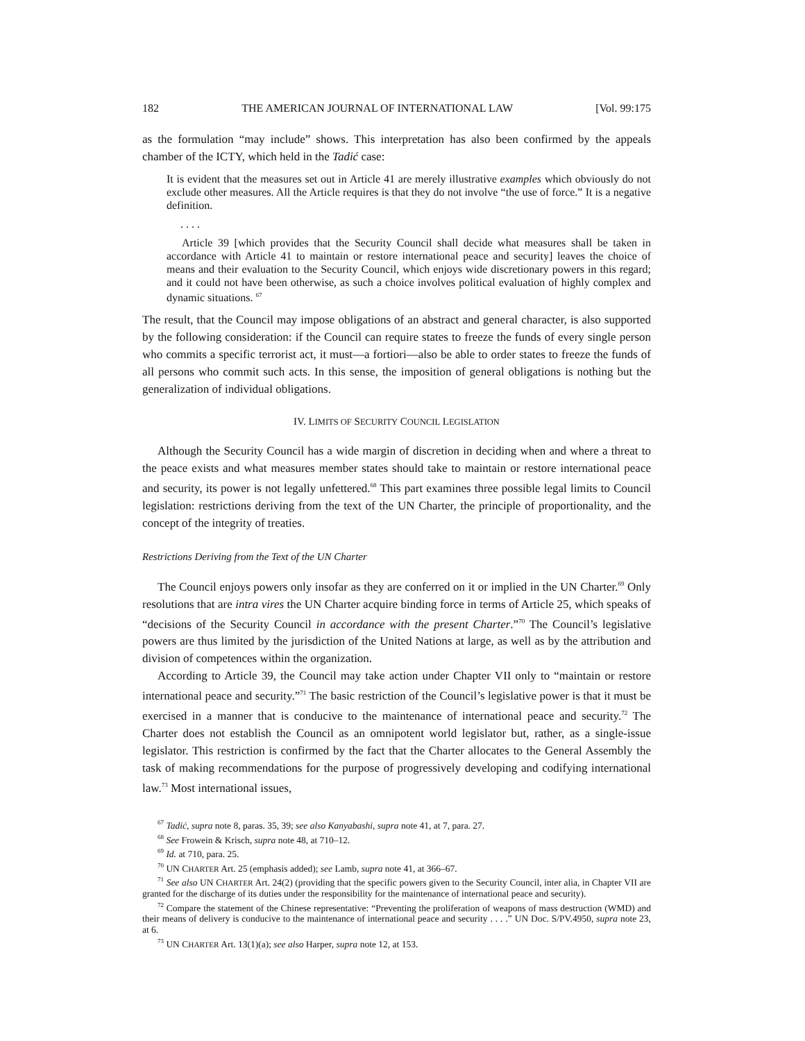182 THE AMERICAN JOURNAL OF INTERNATIONAL LAW [Vol. 99:175
as the formulation “may include” shows. This interpretation has also been confirmed by the appeals chamber of the ICTY, which held in the Tadić case:
It is evident that the measures set out in Article 41 are merely illustrative examples which obviously do not exclude other measures. All the Article requires is that they do not involve “the use of force.” It is a negative definition.
. . . .
Article 39 [which provides that the Security Council shall decide what measures shall be taken in accordance with Article 41 to maintain or restore international peace and security] leaves the choice of means and their evaluation to the Security Council, which enjoys wide discretionary powers in this regard; and it could not have been otherwise, as such a choice involves political evaluation of highly complex and dynamic situations. <sup>67</sup>
The result, that the Council may impose obligations of an abstract and general character, is also supported by the following consideration: if the Council can require states to freeze the funds of every single person who commits a specific terrorist act, it must—a fortiori—also be able to order states to freeze the funds of all persons who commit such acts. In this sense, the imposition of general obligations is nothing but the generalization of individual obligations.
IV. LIMITS OF SECURITY COUNCIL LEGISLATION
Although the Security Council has a wide margin of discretion in deciding when and where a threat to the peace exists and what measures member states should take to maintain or restore international peace and security, its power is not legally unfettered.<sup>68</sup> This part examines three possible legal limits to Council legislation: restrictions deriving from the text of the UN Charter, the principle of proportionality, and the concept of the integrity of treaties.
Restrictions Deriving from the Text of the UN Charter
The Council enjoys powers only insofar as they are conferred on it or implied in the UN Charter.<sup>69</sup> Only resolutions that are intra vires the UN Charter acquire binding force in terms of Article 25, which speaks of “decisions of the Security Council in accordance with the present Charter.”<sup>70</sup> The Council’s legislative powers are thus limited by the jurisdiction of the United Nations at large, as well as by the attribution and division of competences within the organization.
According to Article 39, the Council may take action under Chapter VII only to “maintain or restore international peace and security.”<sup>71</sup> The basic restriction of the Council’s legislative power is that it must be exercised in a manner that is conducive to the maintenance of international peace and security.<sup>72</sup> The Charter does not establish the Council as an omnipotent world legislator but, rather, as a single-issue legislator. This restriction is confirmed by the fact that the Charter allocates to the General Assembly the task of making recommendations for the purpose of progressively developing and codifying international law.<sup>73</sup> Most international issues,
<sup>67</sup> Tadić, supra note 8, paras. 35, 39; see also Kanyabashi, supra note 41, at 7, para. 27.
<sup>68</sup> See Frowein & Krisch, supra note 48, at 710–12.
<sup>69</sup> Id. at 710, para. 25.
<sup>70</sup> UN CHARTER Art. 25 (emphasis added); see Lamb, supra note 41, at 366–67.
<sup>71</sup> See also UN CHARTER Art. 24(2) (providing that the specific powers given to the Security Council, inter alia, in Chapter VII are granted for the discharge of its duties under the responsibility for the maintenance of international peace and security).
<sup>72</sup> Compare the statement of the Chinese representative: “Preventing the proliferation of weapons of mass destruction (WMD) and their means of delivery is conducive to the maintenance of international peace and security . . . .” UN Doc. S/PV.4950, supra note 23, at 6.
<sup>73</sup> UN CHARTER Art. 13(1)(a); see also Harper, supra note 12, at 153.